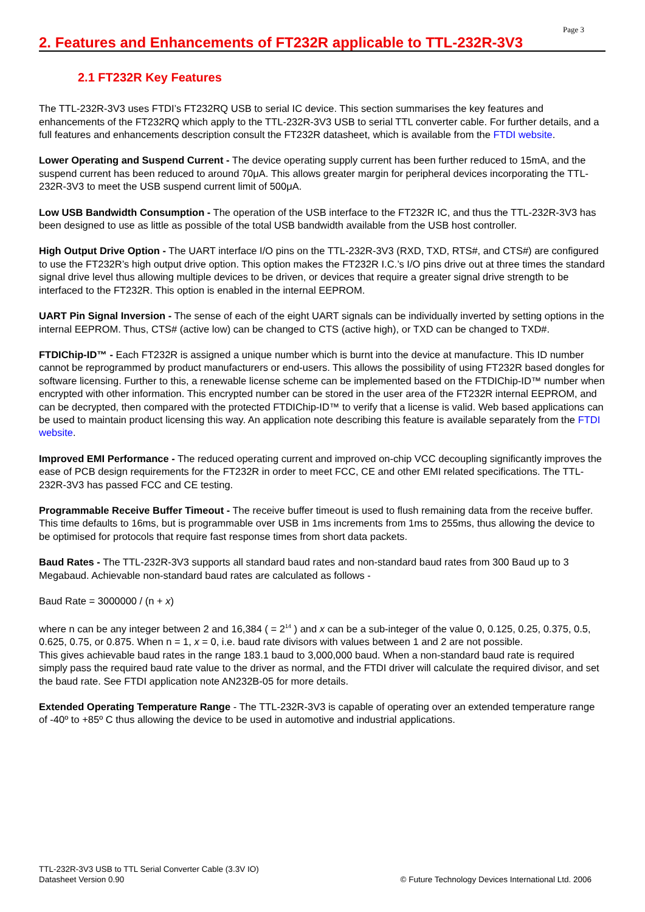Page 3
2. Features and Enhancements of FT232R applicable to TTL-232R-3V3
2.1 FT232R Key Features
The TTL-232R-3V3 uses FTDI’s FT232RQ USB to serial IC device. This section summarises the key features and enhancements of the FT232RQ which apply to the TTL-232R-3V3 USB to serial TTL converter cable. For further details, and a full features and enhancements description consult the FT232R datasheet, which is available from the FTDI website.
Lower Operating and Suspend Current - The device operating supply current has been further reduced to 15mA, and the suspend current has been reduced to around 70μA. This allows greater margin for peripheral devices incorporating the TTL-232R-3V3 to meet the USB suspend current limit of 500μA.
Low USB Bandwidth Consumption - The operation of the USB interface to the FT232R IC, and thus the TTL-232R-3V3 has been designed to use as little as possible of the total USB bandwidth available from the USB host controller.
High Output Drive Option - The UART interface I/O pins on the TTL-232R-3V3 (RXD, TXD, RTS#, and CTS#) are configured to use the FT232R’s high output drive option. This option makes the FT232R I.C.’s I/O pins drive out at three times the standard signal drive level thus allowing multiple devices to be driven, or devices that require a greater signal drive strength to be interfaced to the FT232R. This option is enabled in the internal EEPROM.
UART Pin Signal Inversion - The sense of each of the eight UART signals can be individually inverted by setting options in the internal EEPROM. Thus, CTS# (active low) can be changed to CTS (active high), or TXD can be changed to TXD#.
FTDIChip-ID™ - Each FT232R is assigned a unique number which is burnt into the device at manufacture. This ID number cannot be reprogrammed by product manufacturers or end-users. This allows the possibility of using FT232R based dongles for software licensing. Further to this, a renewable license scheme can be implemented based on the FTDIChip-ID™ number when encrypted with other information. This encrypted number can be stored in the user area of the FT232R internal EEPROM, and can be decrypted, then compared with the protected FTDIChip-ID™ to verify that a license is valid. Web based applications can be used to maintain product licensing this way. An application note describing this feature is available separately from the FTDI website.
Improved EMI Performance - The reduced operating current and improved on-chip VCC decoupling significantly improves the ease of PCB design requirements for the FT232R in order to meet FCC, CE and other EMI related specifications. The TTL-232R-3V3 has passed FCC and CE testing.
Programmable Receive Buffer Timeout - The receive buffer timeout is used to flush remaining data from the receive buffer. This time defaults to 16ms, but is programmable over USB in 1ms increments from 1ms to 255ms, thus allowing the device to be optimised for protocols that require fast response times from short data packets.
Baud Rates - The TTL-232R-3V3 supports all standard baud rates and non-standard baud rates from 300 Baud up to 3 Megabaud. Achievable non-standard baud rates are calculated as follows -
Baud Rate = 3000000 / (n + x)
where n can be any integer between 2 and 16,384 ( = 2<sup>14</sup> ) and x can be a sub-integer of the value 0, 0.125, 0.25, 0.375, 0.5, 0.625, 0.75, or 0.875. When n = 1, x = 0, i.e. baud rate divisors with values between 1 and 2 are not possible.
This gives achievable baud rates in the range 183.1 baud to 3,000,000 baud. When a non-standard baud rate is required simply pass the required baud rate value to the driver as normal, and the FTDI driver will calculate the required divisor, and set the baud rate. See FTDI application note AN232B-05 for more details.
Extended Operating Temperature Range - The TTL-232R-3V3 is capable of operating over an extended temperature range of -40º to +85º C thus allowing the device to be used in automotive and industrial applications.
TTL-232R-3V3 USB to TTL Serial Converter Cable (3.3V IO)
Datasheet Version 0.90
© Future Technology Devices International Ltd. 2006